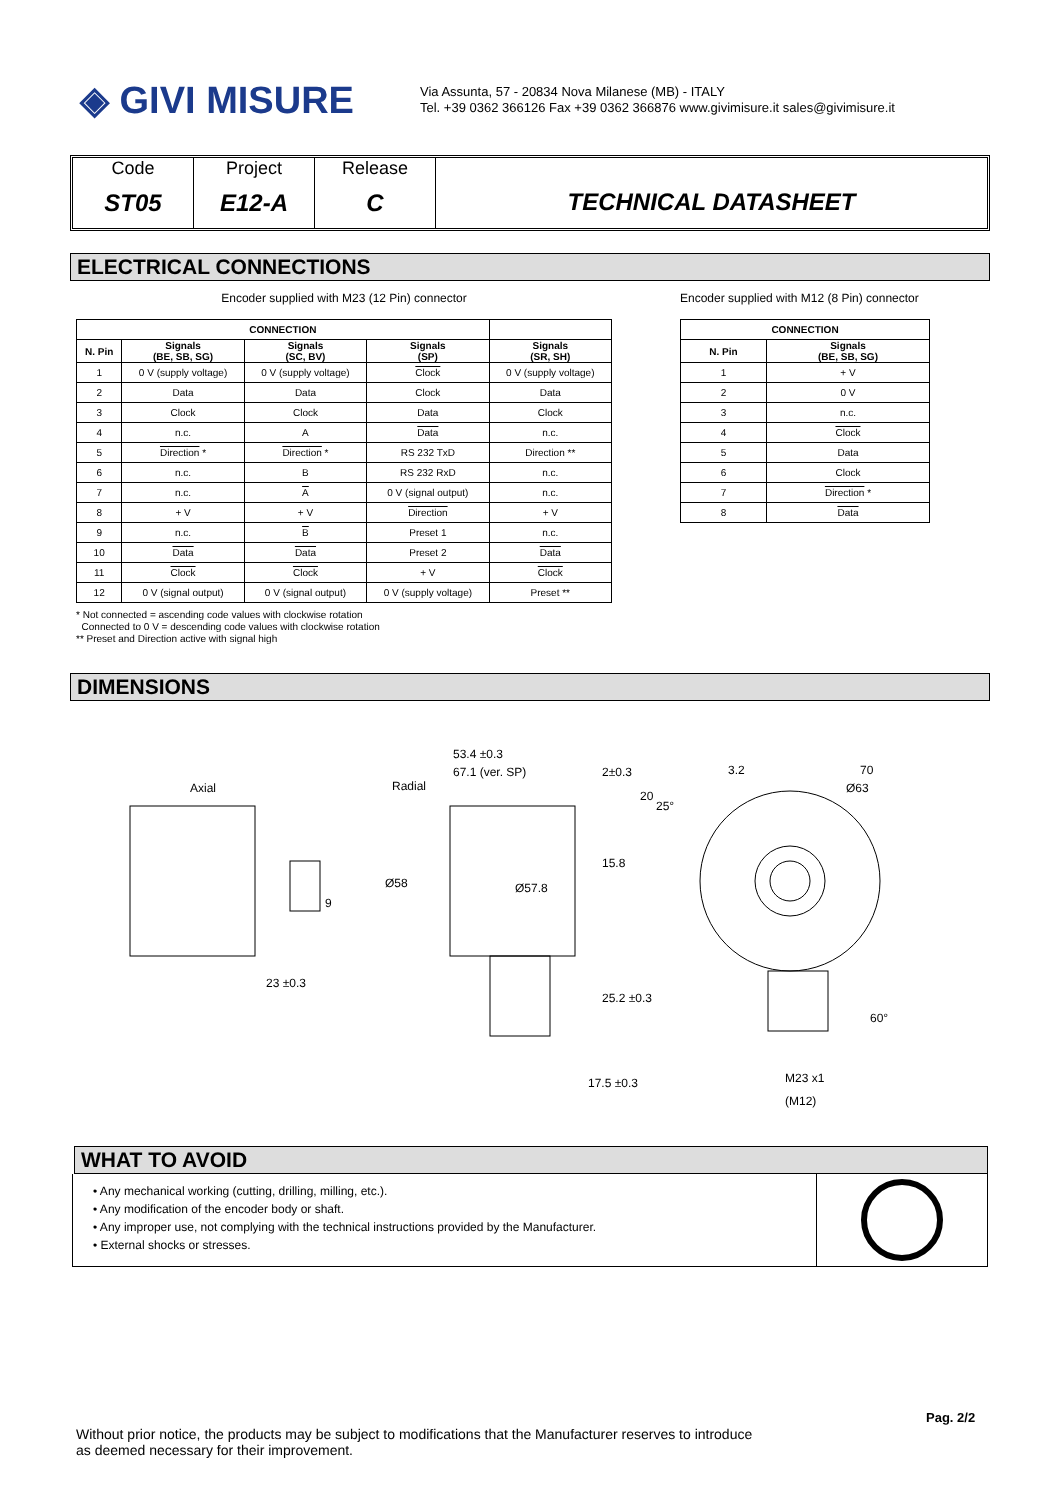◈ GIVI MISURE
Via Assunta, 57 - 20834 Nova Milanese (MB) - ITALY
Tel. +39 0362 366126 Fax +39 0362 366876 www.givimisure.it sales@givimisure.it
Code
ST05
Project
E12-A
Release
C
TECHNICAL DATASHEET
ELECTRICAL CONNECTIONS
Encoder supplied with M23 (12 Pin) connector
| CONNECTION | | | | |
| --- | --- | --- | --- | --- |
| N. Pin | Signals (BE, SB, SG) | Signals (SC, BV) | Signals (SP) | Signals (SR, SH) |
| 1 | 0 V (supply voltage) | 0 V (supply voltage) | Clock | 0 V (supply voltage) |
| 2 | Data | Data | Clock | Data |
| 3 | Clock | Clock | Data | Clock |
| 4 | n.c. | A | Data | n.c. |
| 5 | Direction * | Direction * | RS 232 TxD | Direction ** |
| 6 | n.c. | B | RS 232 RxD | n.c. |
| 7 | n.c. | A | 0 V (signal output) | n.c. |
| 8 | + V | + V | Direction | + V |
| 9 | n.c. | B | Preset 1 | n.c. |
| 10 | Data | Data | Preset 2 | Data |
| 11 | Clock | Clock | + V | Clock |
| 12 | 0 V (signal output) | 0 V (signal output) | 0 V (supply voltage) | Preset ** |
Encoder supplied with M12 (8 Pin) connector
| CONNECTION | |
| --- | --- |
| N. Pin | Signals (BE, SB, SG) |
| 1 | + V |
| 2 | 0 V |
| 3 | n.c. |
| 4 | Clock |
| 5 | Data |
| 6 | Clock |
| 7 | Direction * |
| 8 | Data |
* Not connected = ascending code values with clockwise rotation
Connected to 0 V = descending code values with clockwise rotation
** Preset and Direction active with signal high
DIMENSIONS
Axial Radial
53.4 ±0.3
67.1 (ver. SP) 2±0.3
Ø58 Ø57.8
15.8
9
23 ±0.3
25.2 ±0.3
17.5 ±0.3
20
25°
3.2 70
Ø63
60°
M23 x1
(M12)
WHAT TO AVOID
• Any mechanical working (cutting, drilling, milling, etc.).
• Any modification of the encoder body or shaft.
• Any improper use, not complying with the technical instructions provided by the Manufacturer.
• External shocks or stresses.
Pag. 2/2
Without prior notice, the products may be subject to modifications that the Manufacturer reserves to introduce
as deemed necessary for their improvement.